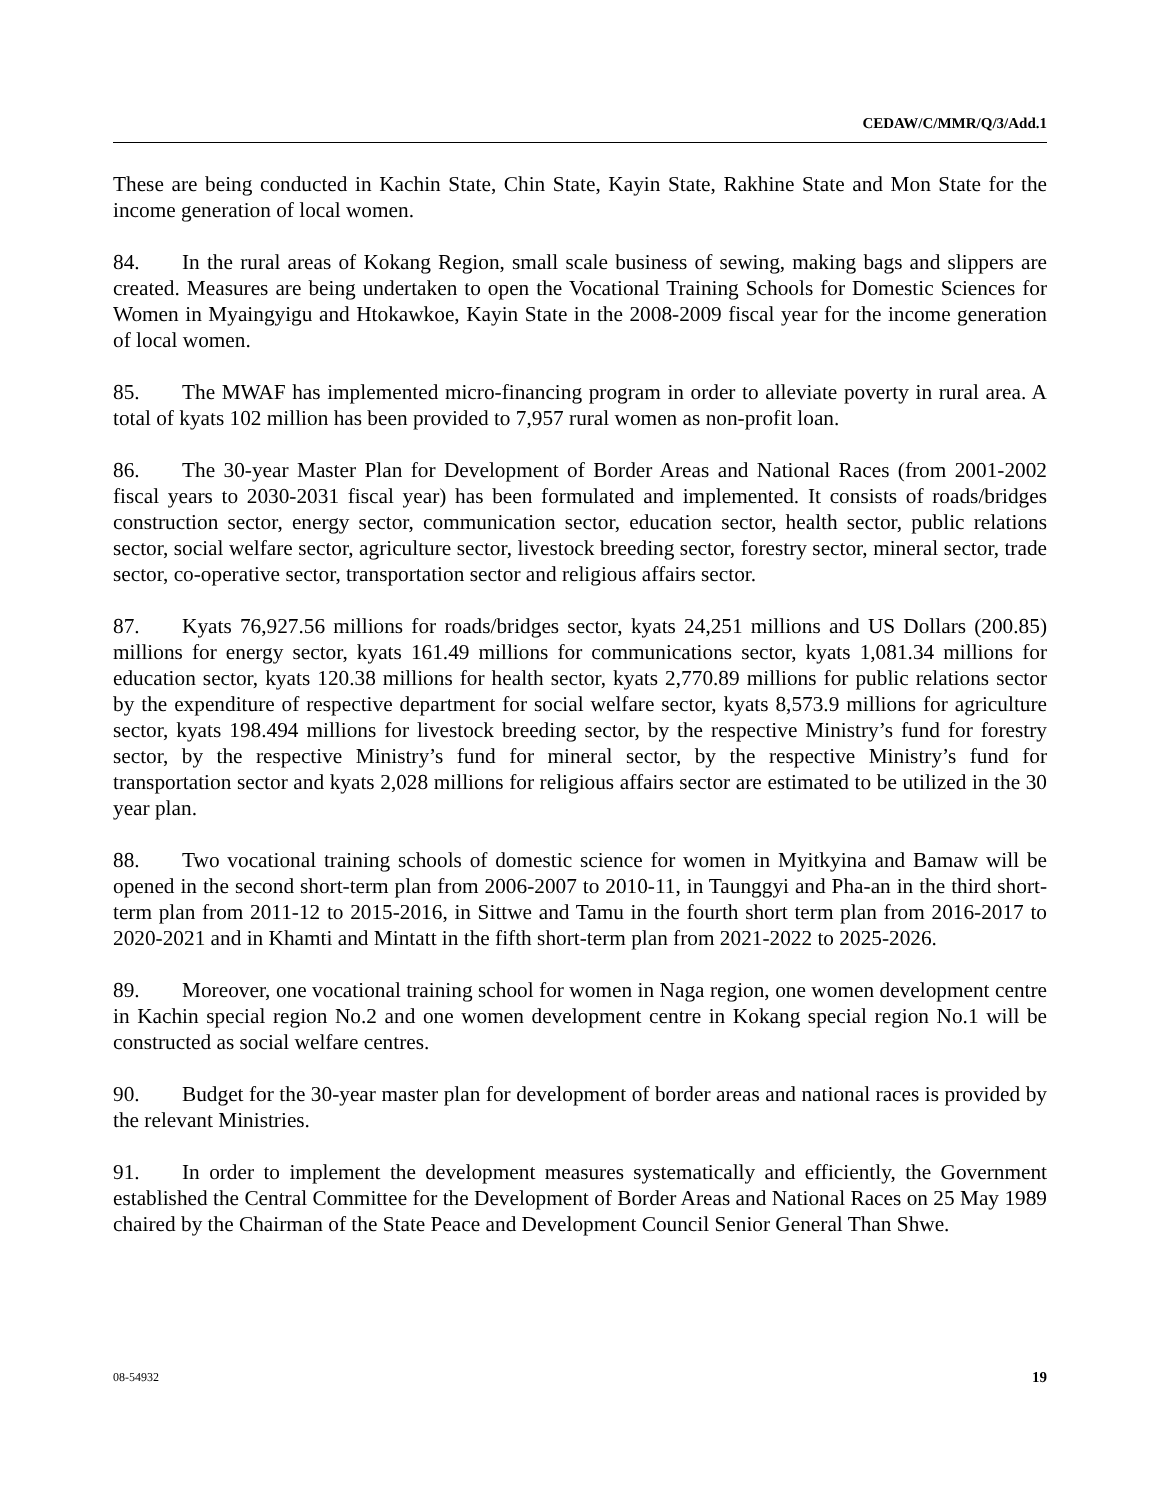CEDAW/C/MMR/Q/3/Add.1
These are being conducted in Kachin State, Chin State, Kayin State, Rakhine State and Mon State for the income generation of local women.
84. In the rural areas of Kokang Region, small scale business of sewing, making bags and slippers are created. Measures are being undertaken to open the Vocational Training Schools for Domestic Sciences for Women in Myaingyigu and Htokawkoe, Kayin State in the 2008-2009 fiscal year for the income generation of local women.
85. The MWAF has implemented micro-financing program in order to alleviate poverty in rural area. A total of kyats 102 million has been provided to 7,957 rural women as non-profit loan.
86. The 30-year Master Plan for Development of Border Areas and National Races (from 2001-2002 fiscal years to 2030-2031 fiscal year) has been formulated and implemented. It consists of roads/bridges construction sector, energy sector, communication sector, education sector, health sector, public relations sector, social welfare sector, agriculture sector, livestock breeding sector, forestry sector, mineral sector, trade sector, co-operative sector, transportation sector and religious affairs sector.
87. Kyats 76,927.56 millions for roads/bridges sector, kyats 24,251 millions and US Dollars (200.85) millions for energy sector, kyats 161.49 millions for communications sector, kyats 1,081.34 millions for education sector, kyats 120.38 millions for health sector, kyats 2,770.89 millions for public relations sector by the expenditure of respective department for social welfare sector, kyats 8,573.9 millions for agriculture sector, kyats 198.494 millions for livestock breeding sector, by the respective Ministry’s fund for forestry sector, by the respective Ministry’s fund for mineral sector, by the respective Ministry’s fund for transportation sector and kyats 2,028 millions for religious affairs sector are estimated to be utilized in the 30 year plan.
88. Two vocational training schools of domestic science for women in Myitkyina and Bamaw will be opened in the second short-term plan from 2006-2007 to 2010-11, in Taunggyi and Pha-an in the third short-term plan from 2011-12 to 2015-2016, in Sittwe and Tamu in the fourth short term plan from 2016-2017 to 2020-2021 and in Khamti and Mintatt in the fifth short-term plan from 2021-2022 to 2025-2026.
89. Moreover, one vocational training school for women in Naga region, one women development centre in Kachin special region No.2 and one women development centre in Kokang special region No.1 will be constructed as social welfare centres.
90. Budget for the 30-year master plan for development of border areas and national races is provided by the relevant Ministries.
91. In order to implement the development measures systematically and efficiently, the Government established the Central Committee for the Development of Border Areas and National Races on 25 May 1989 chaired by the Chairman of the State Peace and Development Council Senior General Than Shwe.
08-54932 19